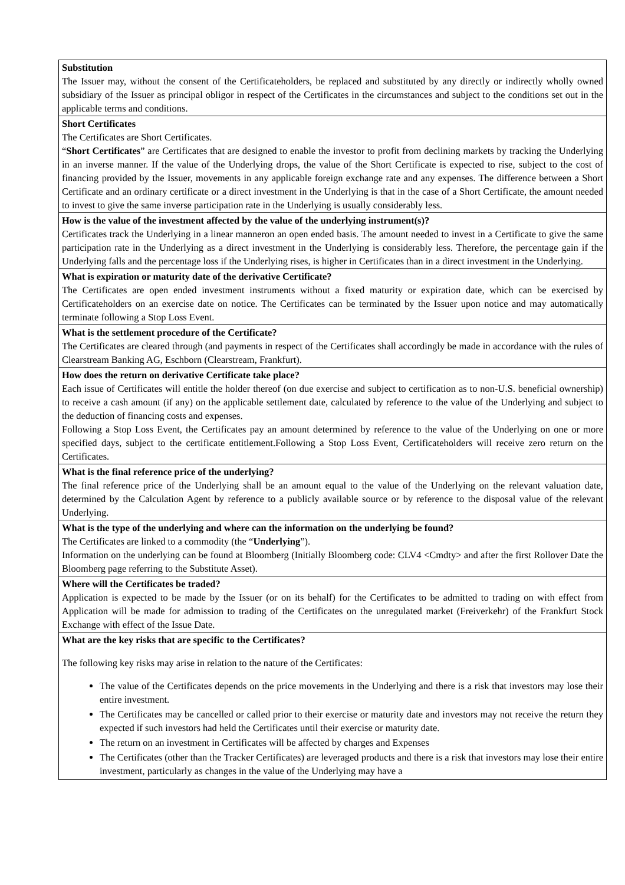| Substitution The Issuer may, without the consent of the Certificateholders, be replaced and substituted by any directly or indirectly wholly owned subsidiary of the Issuer as principal obligor in respect of the Certificates in the circumstances and subject to the conditions set out in the applicable terms and conditions. |
| Short Certificates The Certificates are Short Certificates. “ Short Certificates ” are Certificates that are designed to enable the investor to profit from declining markets by tracking the Underlying in an inverse manner. If the value of the Underlying drops, the value of the Short Certificate is expected to rise, subject to the cost of financing provided by the Issuer, movements in any applicable foreign exchange rate and any expenses. The difference between a Short Certificate and an ordinary certificate or a direct investment in the Underlying is that in the case of a Short Certificate, the amount needed to invest to give the same inverse participation rate in the Underlying is usually considerably less. |
| How is the value of the investment affected by the value of the underlying instrument(s)? Certificates track the Underlying in a linear manneron an open ended basis. The amount needed to invest in a Certificate to give the same participation rate in the Underlying as a direct investment in the Underlying is considerably less. Therefore, the percentage gain if the Underlying falls and the percentage loss if the Underlying rises, is higher in Certificates than in a direct investment in the Underlying. |
| What is expiration or maturity date of the derivative Certificate? The Certificates are open ended investment instruments without a fixed maturity or expiration date, which can be exercised by Certificateholders on an exercise date on notice. The Certificates can be terminated by the Issuer upon notice and may automatically terminate following a Stop Loss Event. |
| What is the settlement procedure of the Certificate? The Certificates are cleared through (and payments in respect of the Certificates shall accordingly be made in accordance with the rules of Clearstream Banking AG, Eschborn (Clearstream, Frankfurt). |
| How does the return on derivative Certificate take place? Each issue of Certificates will entitle the holder thereof (on due exercise and subject to certification as to non-U.S. beneficial ownership) to receive a cash amount (if any) on the applicable settlement date, calculated by reference to the value of the Underlying and subject to the deduction of financing costs and expenses. Following a Stop Loss Event, the Certificates pay an amount determined by reference to the value of the Underlying on one or more specified days, subject to the certificate entitlement.Following a Stop Loss Event, Certificateholders will receive zero return on the Certificates. |
| What is the final reference price of the underlying? The final reference price of the Underlying shall be an amount equal to the value of the Underlying on the relevant valuation date, determined by the Calculation Agent by reference to a publicly available source or by reference to the disposal value of the relevant Underlying. |
| What is the type of the underlying and where can the information on the underlying be found? The Certificates are linked to a commodity (the “ Underlying ”). Information on the underlying can be found at Bloomberg (Initially Bloomberg code: CLV4 <Cmdty> and after the first Rollover Date the Bloomberg page referring to the Substitute Asset). |
| Where will the Certificates be traded? Application is expected to be made by the Issuer (or on its behalf) for the Certificates to be admitted to trading on with effect from Application will be made for admission to trading of the Certificates on the unregulated market (Freiverkehr) of the Frankfurt Stock Exchange with effect of the Issue Date. |
| What are the key risks that are specific to the Certificates? The following key risks may arise in relation to the nature of the Certificates: The value of the Certificates depends on the price movements in the Underlying and there is a risk that investors may lose their entire investment. The Certificates may be cancelled or called prior to their exercise or maturity date and investors may not receive the return they expected if such investors had held the Certificates until their exercise or maturity date. The return on an investment in Certificates will be affected by charges and Expenses The Certificates (other than the Tracker Certificates) are leveraged products and there is a risk that investors may lose their entire investment, particularly as changes in the value of the Underlying may have a |